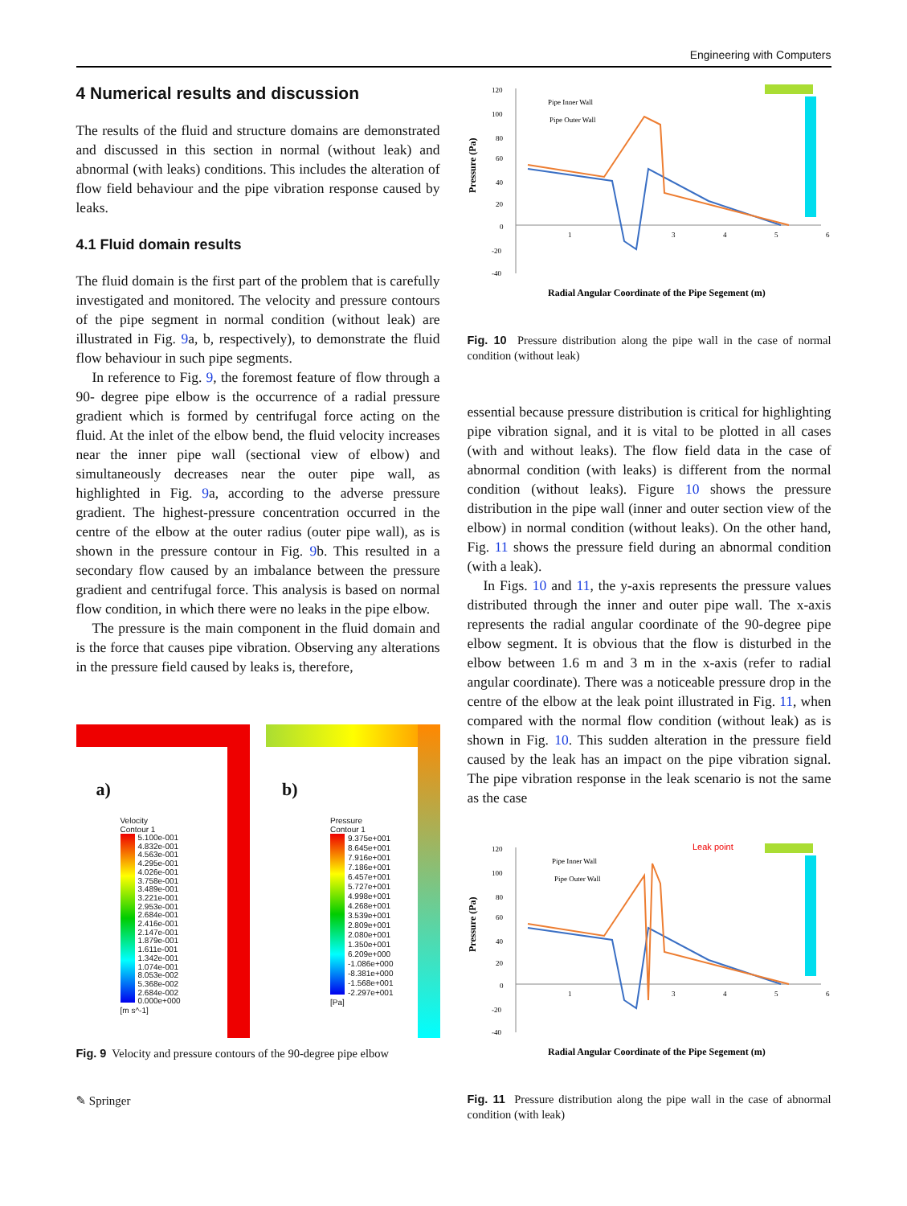Engineering with Computers
4 Numerical results and discussion
The results of the fluid and structure domains are demonstrated and discussed in this section in normal (without leak) and abnormal (with leaks) conditions. This includes the alteration of flow field behaviour and the pipe vibration response caused by leaks.
4.1 Fluid domain results
The fluid domain is the first part of the problem that is carefully investigated and monitored. The velocity and pressure contours of the pipe segment in normal condition (without leak) are illustrated in Fig. 9a, b, respectively), to demonstrate the fluid flow behaviour in such pipe segments.
In reference to Fig. 9, the foremost feature of flow through a 90- degree pipe elbow is the occurrence of a radial pressure gradient which is formed by centrifugal force acting on the fluid. At the inlet of the elbow bend, the fluid velocity increases near the inner pipe wall (sectional view of elbow) and simultaneously decreases near the outer pipe wall, as highlighted in Fig. 9a, according to the adverse pressure gradient. The highest-pressure concentration occurred in the centre of the elbow at the outer radius (outer pipe wall), as is shown in the pressure contour in Fig. 9b. This resulted in a secondary flow caused by an imbalance between the pressure gradient and centrifugal force. This analysis is based on normal flow condition, in which there were no leaks in the pipe elbow.
The pressure is the main component in the fluid domain and is the force that causes pipe vibration. Observing any alterations in the pressure field caused by leaks is, therefore,
a)
Velocity
Contour 1
5.100e-001
4.832e-001
4.563e-001
4.295e-001
4.026e-001
3.758e-001
3.489e-001
3.221e-001
2.953e-001
2.684e-001
2.416e-001
2.147e-001
1.879e-001
1.611e-001
1.342e-001
1.074e-001
8.053e-002
5.368e-002
2.684e-002
0.000e+000
[m s^-1]
b)
Pressure
Contour 1
9.375e+001
8.645e+001
7.916e+001
7.186e+001
6.457e+001
5.727e+001
4.998e+001
4.268e+001
3.539e+001
2.809e+001
2.080e+001
1.350e+001
6.209e+000
-1.086e+000
-8.381e+000
-1.568e+001
-2.297e+001
[Pa]
Fig. 9 Velocity and pressure contours of the 90-degree pipe elbow
✎ Springer
120
100
80
60
40
20
0
-20
-40
1
3
4
5
6
Pipe Inner Wall
Pipe Outer Wall
Pressure (Pa)
Radial Angular Coordinate of the Pipe Segement (m)
Fig. 10 Pressure distribution along the pipe wall in the case of normal condition (without leak)
essential because pressure distribution is critical for highlighting pipe vibration signal, and it is vital to be plotted in all cases (with and without leaks). The flow field data in the case of abnormal condition (with leaks) is different from the normal condition (without leaks). Figure 10 shows the pressure distribution in the pipe wall (inner and outer section view of the elbow) in normal condition (without leaks). On the other hand, Fig. 11 shows the pressure field during an abnormal condition (with a leak).
In Figs. 10 and 11, the y-axis represents the pressure values distributed through the inner and outer pipe wall. The x-axis represents the radial angular coordinate of the 90-degree pipe elbow segment. It is obvious that the flow is disturbed in the elbow between 1.6 m and 3 m in the x-axis (refer to radial angular coordinate). There was a noticeable pressure drop in the centre of the elbow at the leak point illustrated in Fig. 11, when compared with the normal flow condition (without leak) as is shown in Fig. 10. This sudden alteration in the pressure field caused by the leak has an impact on the pipe vibration signal. The pipe vibration response in the leak scenario is not the same as the case
120
100
80
60
40
20
0
-20
-40
1
3
4
5
6
Pipe Inner Wall
Pipe Outer Wall
Leak point
Pressure (Pa)
Radial Angular Coordinate of the Pipe Segement (m)
Fig. 11 Pressure distribution along the pipe wall in the case of abnormal condition (with leak)